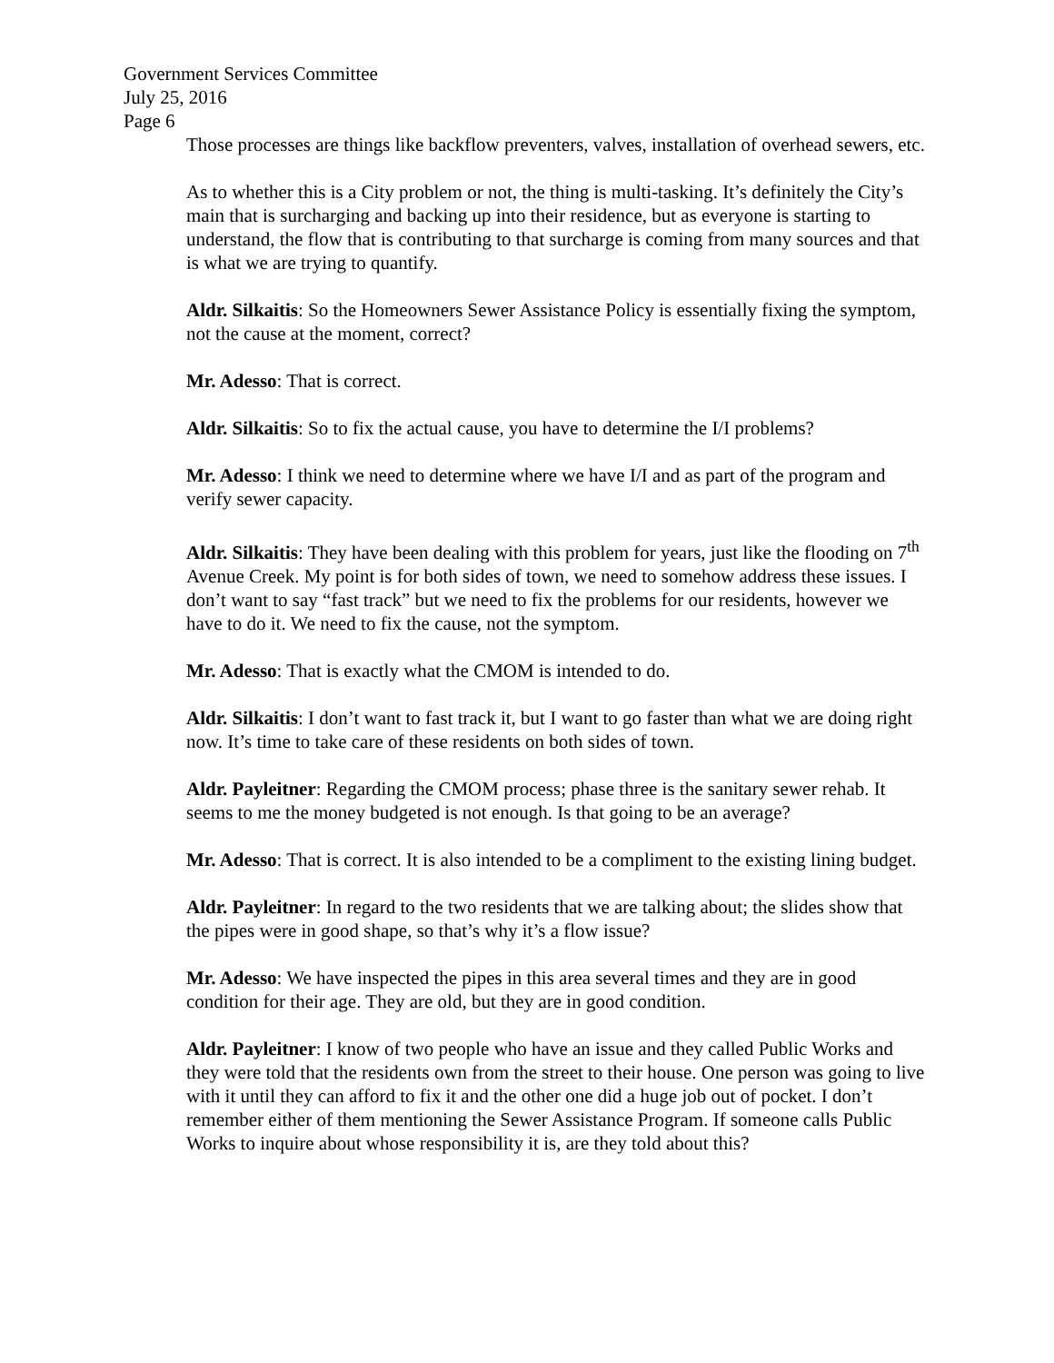Government Services Committee
July 25, 2016
Page 6
Those processes are things like backflow preventers, valves, installation of overhead sewers, etc.
As to whether this is a City problem or not, the thing is multi-tasking. It’s definitely the City’s main that is surcharging and backing up into their residence, but as everyone is starting to understand, the flow that is contributing to that surcharge is coming from many sources and that is what we are trying to quantify.
Aldr. Silkaitis: So the Homeowners Sewer Assistance Policy is essentially fixing the symptom, not the cause at the moment, correct?
Mr. Adesso: That is correct.
Aldr. Silkaitis: So to fix the actual cause, you have to determine the I/I problems?
Mr. Adesso: I think we need to determine where we have I/I and as part of the program and verify sewer capacity.
Aldr. Silkaitis: They have been dealing with this problem for years, just like the flooding on 7<sup>th</sup> Avenue Creek. My point is for both sides of town, we need to somehow address these issues. I don’t want to say “fast track” but we need to fix the problems for our residents, however we have to do it. We need to fix the cause, not the symptom.
Mr. Adesso: That is exactly what the CMOM is intended to do.
Aldr. Silkaitis: I don’t want to fast track it, but I want to go faster than what we are doing right now. It’s time to take care of these residents on both sides of town.
Aldr. Payleitner: Regarding the CMOM process; phase three is the sanitary sewer rehab. It seems to me the money budgeted is not enough. Is that going to be an average?
Mr. Adesso: That is correct. It is also intended to be a compliment to the existing lining budget.
Aldr. Payleitner: In regard to the two residents that we are talking about; the slides show that the pipes were in good shape, so that’s why it’s a flow issue?
Mr. Adesso: We have inspected the pipes in this area several times and they are in good condition for their age. They are old, but they are in good condition.
Aldr. Payleitner: I know of two people who have an issue and they called Public Works and they were told that the residents own from the street to their house. One person was going to live with it until they can afford to fix it and the other one did a huge job out of pocket. I don’t remember either of them mentioning the Sewer Assistance Program. If someone calls Public Works to inquire about whose responsibility it is, are they told about this?